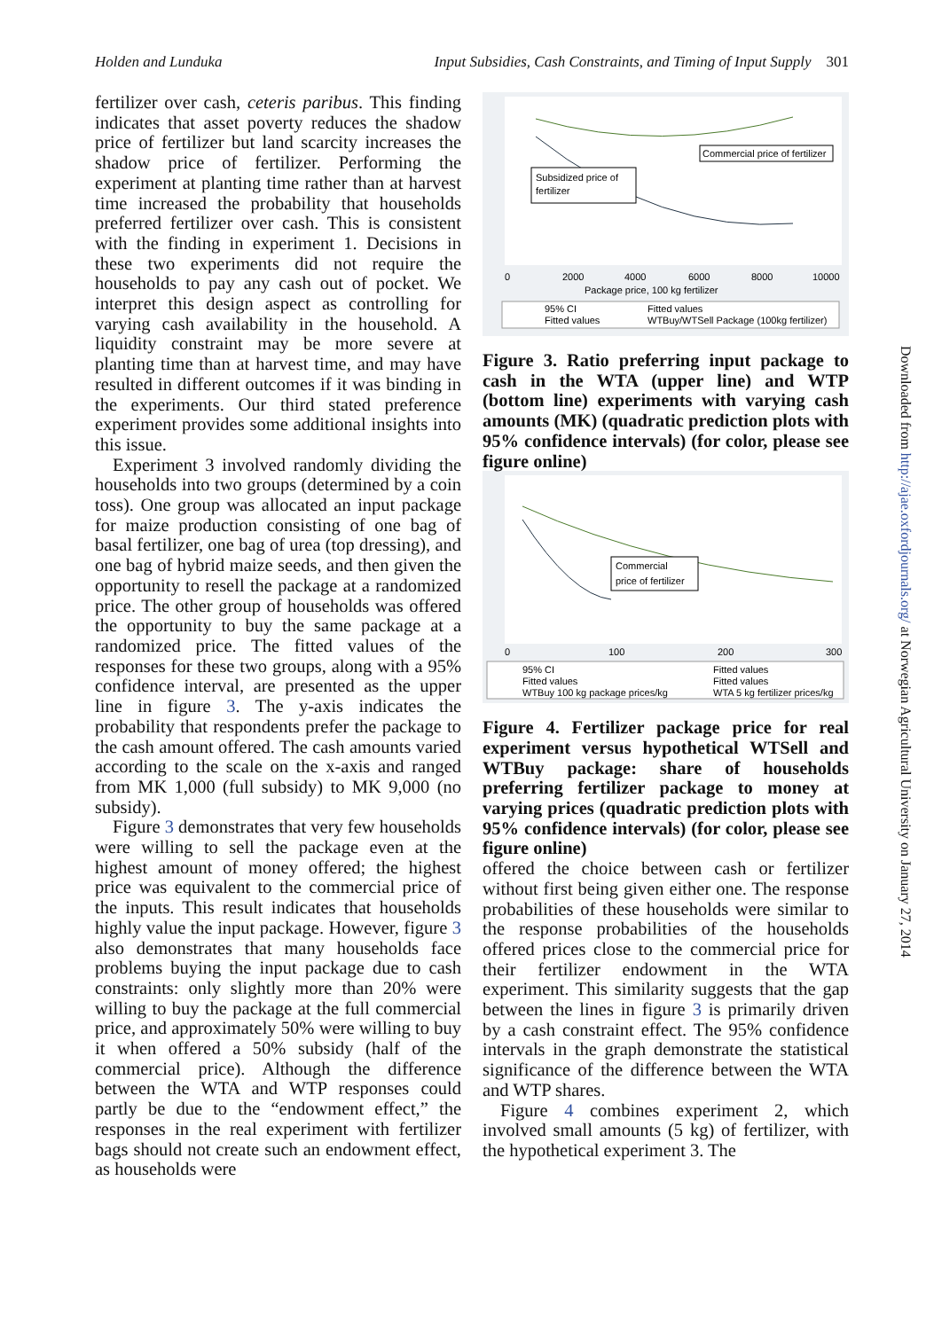Holden and Lunduka Input Subsidies, Cash Constraints, and Timing of Input Supply 301
fertilizer over cash, ceteris paribus. This finding indicates that asset poverty reduces the shadow price of fertilizer but land scarcity increases the shadow price of fertilizer. Performing the experiment at planting time rather than at harvest time increased the probability that households preferred fertilizer over cash. This is consistent with the finding in experiment 1. Decisions in these two experiments did not require the households to pay any cash out of pocket. We interpret this design aspect as controlling for varying cash availability in the household. A liquidity constraint may be more severe at planting time than at harvest time, and may have resulted in different outcomes if it was binding in the experiments. Our third stated preference experiment provides some additional insights into this issue.
Experiment 3 involved randomly dividing the households into two groups (determined by a coin toss). One group was allocated an input package for maize production consisting of one bag of basal fertilizer, one bag of urea (top dressing), and one bag of hybrid maize seeds, and then given the opportunity to resell the package at a randomized price. The other group of households was offered the opportunity to buy the same package at a randomized price. The fitted values of the responses for these two groups, along with a 95% confidence interval, are presented as the upper line in figure 3. The y-axis indicates the probability that respondents prefer the package to the cash amount offered. The cash amounts varied according to the scale on the x-axis and ranged from MK 1,000 (full subsidy) to MK 9,000 (no subsidy).
Figure 3 demonstrates that very few households were willing to sell the package even at the highest amount of money offered; the highest price was equivalent to the commercial price of the inputs. This result indicates that households highly value the input package. However, figure 3 also demonstrates that many households face problems buying the input package due to cash constraints: only slightly more than 20% were willing to buy the package at the full commercial price, and approximately 50% were willing to buy it when offered a 50% subsidy (half of the commercial price). Although the difference between the WTA and WTP responses could partly be due to the “endowment effect,” the responses in the real experiment with fertilizer bags should not create such an endowment effect, as households were
Commercial price of fertilizer
Subsidized price of
fertilizer
0
2000
4000
6000
8000
10000
Package price, 100 kg fertilizer
95% CI
Fitted values
Fitted values
WTBuy/WTSell Package (100kg fertilizer)
Figure 3. Ratio preferring input package to cash in the WTA (upper line) and WTP (bottom line) experiments with varying cash amounts (MK) (quadratic prediction plots with 95% confidence intervals) (for color, please see figure online)
Commercial
price of fertilizer
0
100
200
300
95% CI
Fitted values
Fitted values
Fitted values
WTBuy 100 kg package prices/kg
WTA 5 kg fertilizer prices/kg
Figure 4. Fertilizer package price for real experiment versus hypothetical WTSell and WTBuy package: share of households preferring fertilizer package to money at varying prices (quadratic prediction plots with 95% confidence intervals) (for color, please see figure online)
offered the choice between cash or fertilizer without first being given either one. The response probabilities of these households were similar to the response probabilities of the households offered prices close to the commercial price for their fertilizer endowment in the WTA experiment. This similarity suggests that the gap between the lines in figure 3 is primarily driven by a cash constraint effect. The 95% confidence intervals in the graph demonstrate the statistical significance of the difference between the WTA and WTP shares.
Figure 4 combines experiment 2, which involved small amounts (5 kg) of fertilizer, with the hypothetical experiment 3. The
Downloaded from http://ajae.oxfordjournals.org/ at Norwegian Agricultural University on January 27, 2014